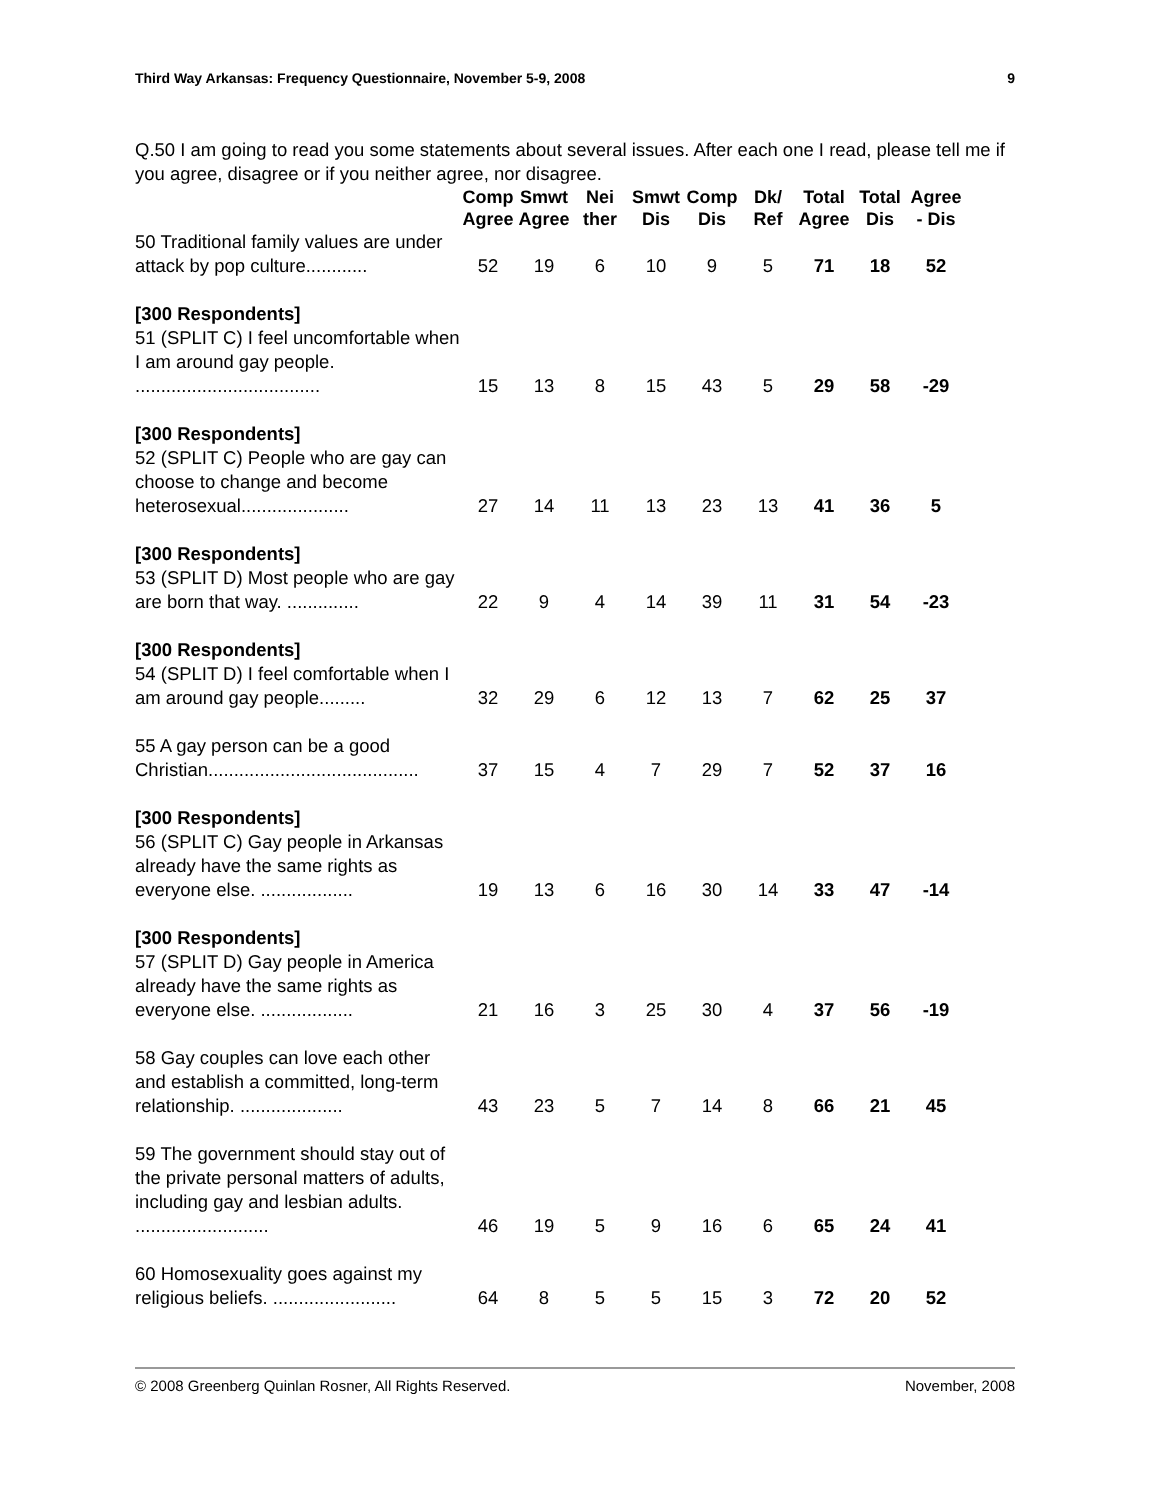Third Way Arkansas: Frequency Questionnaire, November 5-9, 2008 9
Q.50 I am going to read you some statements about several issues. After each one I read, please tell me if you agree, disagree or if you neither agree, nor disagree.
| | Comp Agree | Smwt Agree | Nei ther | Smwt Dis | Comp Dis | Dk/ Ref | Total Agree | Total Dis | Agree - Dis |
| --- | --- | --- | --- | --- | --- | --- | --- | --- | --- |
| 50 Traditional family values are under attack by pop culture............ | 52 | 19 | 6 | 10 | 9 | 5 | 71 | 18 | 52 |
| [300 Respondents] 51 (SPLIT C) I feel uncomfortable when I am around gay people. .................................... | 15 | 13 | 8 | 15 | 43 | 5 | 29 | 58 | -29 |
| [300 Respondents] 52 (SPLIT C) People who are gay can choose to change and become heterosexual..................... | 27 | 14 | 11 | 13 | 23 | 13 | 41 | 36 | 5 |
| [300 Respondents] 53 (SPLIT D) Most people who are gay are born that way. .............. | 22 | 9 | 4 | 14 | 39 | 11 | 31 | 54 | -23 |
| [300 Respondents] 54 (SPLIT D) I feel comfortable when I am around gay people......... | 32 | 29 | 6 | 12 | 13 | 7 | 62 | 25 | 37 |
| 55 A gay person can be a good Christian......................................... | 37 | 15 | 4 | 7 | 29 | 7 | 52 | 37 | 16 |
| [300 Respondents] 56 (SPLIT C) Gay people in Arkansas already have the same rights as everyone else. .................. | 19 | 13 | 6 | 16 | 30 | 14 | 33 | 47 | -14 |
| [300 Respondents] 57 (SPLIT D) Gay people in America already have the same rights as everyone else. .................. | 21 | 16 | 3 | 25 | 30 | 4 | 37 | 56 | -19 |
| 58 Gay couples can love each other and establish a committed, long-term relationship. .................... | 43 | 23 | 5 | 7 | 14 | 8 | 66 | 21 | 45 |
| 59 The government should stay out of the private personal matters of adults, including gay and lesbian adults. .......................... | 46 | 19 | 5 | 9 | 16 | 6 | 65 | 24 | 41 |
| 60 Homosexuality goes against my religious beliefs. ........................ | 64 | 8 | 5 | 5 | 15 | 3 | 72 | 20 | 52 |
© 2008 Greenberg Quinlan Rosner, All Rights Reserved. November, 2008